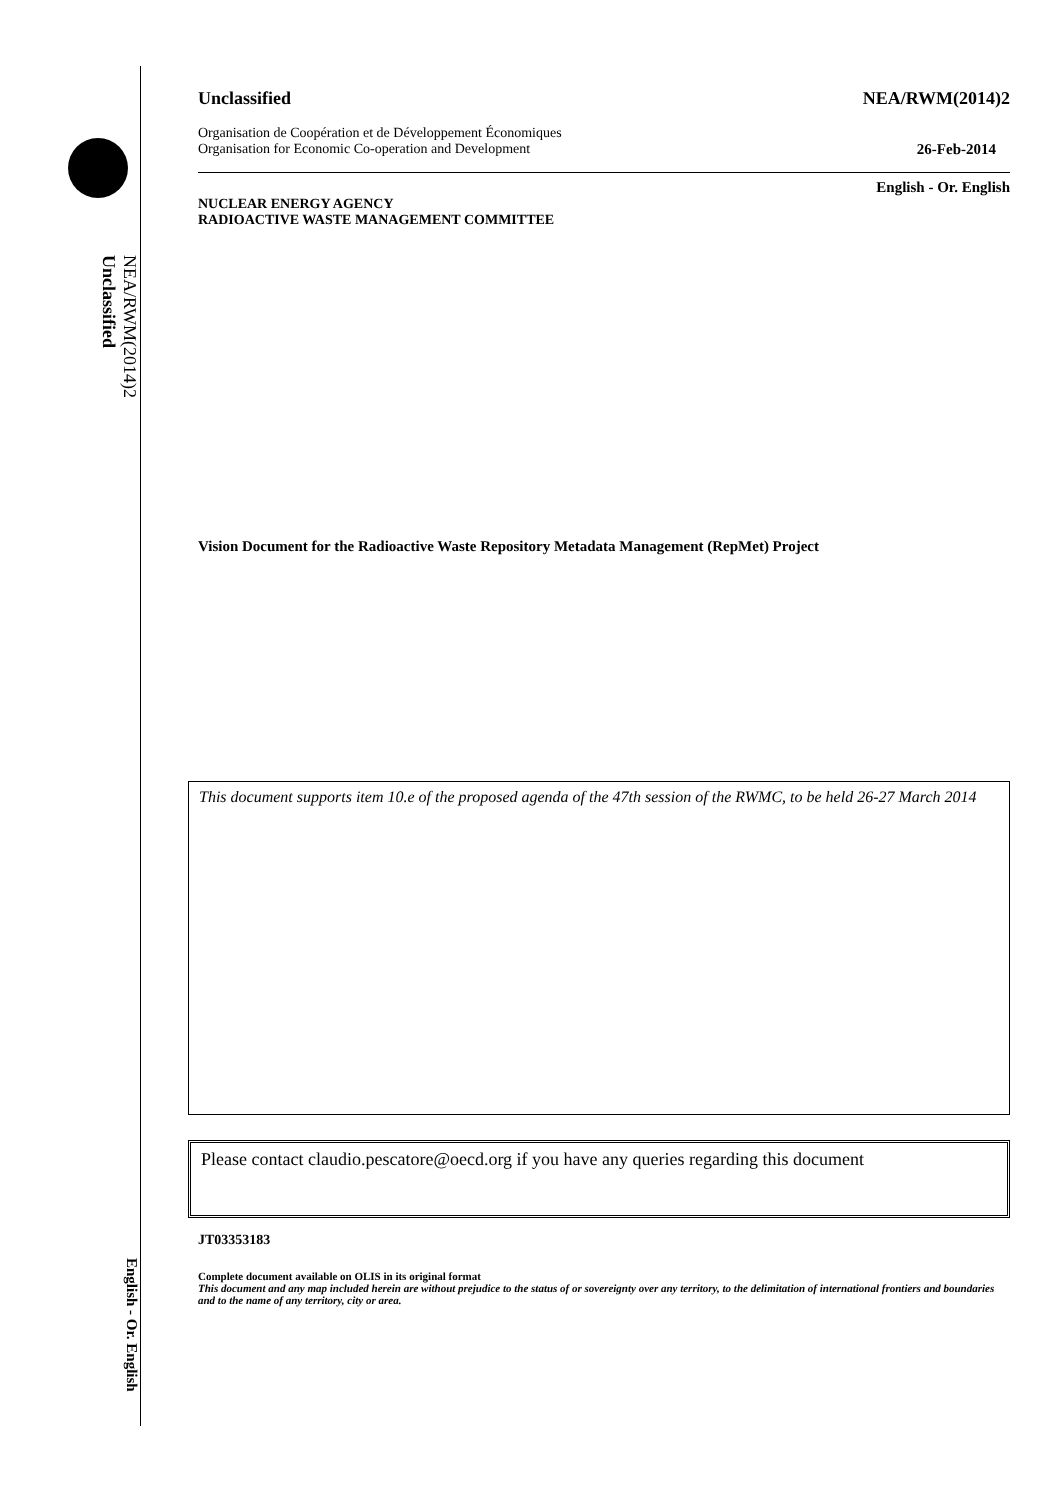NEA/RWM(2014)2
Unclassified
English - Or. English
Unclassified NEA/RWM(2014)2
Organisation de Coopération et de Développement Économiques
Organisation for Economic Co-operation and Development 26-Feb-2014
English - Or. English
NUCLEAR ENERGY AGENCY
RADIOACTIVE WASTE MANAGEMENT COMMITTEE
Vision Document for the Radioactive Waste Repository Metadata Management (RepMet) Project
This document supports item 10.e of the proposed agenda of the 47th session of the RWMC, to be held 26-27 March 2014
Please contact claudio.pescatore@oecd.org if you have any queries regarding this document
JT03353183
Complete document available on OLIS in its original format
This document and any map included herein are without prejudice to the status of or sovereignty over any territory, to the delimitation of international frontiers and boundaries and to the name of any territory, city or area.